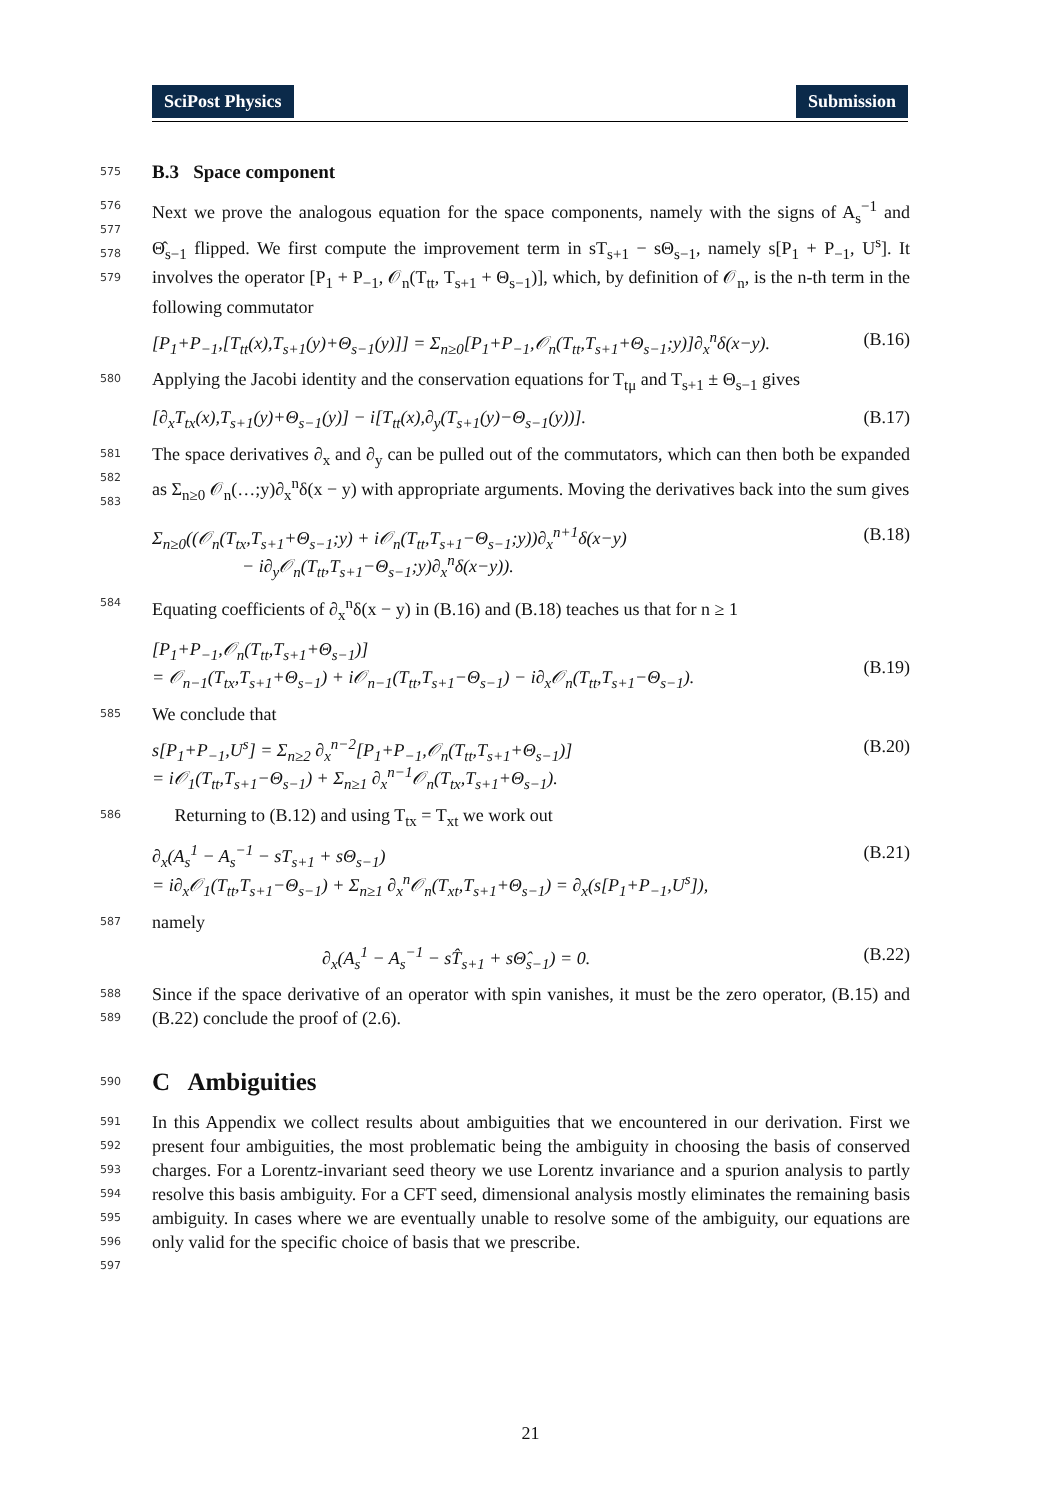SciPost Physics Submission
575
B.3 Space component
576
577
578
579 Next we prove the analogous equation for the space components, namely with the signs of A<sub>s</sub><sup>−1</sup> and Θ̂<sub>s−1</sub> flipped. We first compute the improvement term in sT<sub>s+1</sub> − sΘ<sub>s−1</sub>, namely s[P<sub>1</sub> + P<sub>−1</sub>, U<sup>s</sup>]. It involves the operator [P<sub>1</sub> + P<sub>−1</sub>, 𝒪<sub>n</sub>(T<sub>tt</sub>, T<sub>s+1</sub> + Θ<sub>s−1</sub>)], which, by definition of 𝒪<sub>n</sub>, is the n-th term in the following commutator
[P<sub>1</sub>+P<sub>−1</sub>,[T<sub>tt</sub>(x),T<sub>s+1</sub>(y)+Θ<sub>s−1</sub>(y)]] = Σ<sub>n≥0</sub>[P<sub>1</sub>+P<sub>−1</sub>,𝒪<sub>n</sub>(T<sub>tt</sub>,T<sub>s+1</sub>+Θ<sub>s−1</sub>;y)]∂<sub>x</sub><sup>n</sup>δ(x−y). (B.16)
580 Applying the Jacobi identity and the conservation equations for T<sub>tμ</sub> and T<sub>s+1</sub> ± Θ<sub>s−1</sub> gives
[∂<sub>x</sub>T<sub>tx</sub>(x),T<sub>s+1</sub>(y)+Θ<sub>s−1</sub>(y)] − i[T<sub>tt</sub>(x),∂<sub>y</sub>(T<sub>s+1</sub>(y)−Θ<sub>s−1</sub>(y))]. (B.17)
581
582
583 The space derivatives ∂<sub>x</sub> and ∂<sub>y</sub> can be pulled out of the commutators, which can then both be expanded as Σ<sub>n≥0</sub> 𝒪<sub>n</sub>(…;y)∂<sub>x</sub><sup>n</sup>δ(x − y) with appropriate arguments. Moving the derivatives back into the sum gives
Σ<sub>n≥0</sub>((𝒪<sub>n</sub>(T<sub>tx</sub>,T<sub>s+1</sub>+Θ<sub>s−1</sub>;y) + i𝒪<sub>n</sub>(T<sub>tt</sub>,T<sub>s+1</sub>−Θ<sub>s−1</sub>;y))∂<sub>x</sub><sup>n+1</sup>δ(x−y)
− i∂<sub>y</sub>𝒪<sub>n</sub>(T<sub>tt</sub>,T<sub>s+1</sub>−Θ<sub>s−1</sub>;y)∂<sub>x</sub><sup>n</sup>δ(x−y)). (B.18)
584 Equating coefficients of ∂<sub>x</sub><sup>n</sup>δ(x − y) in (B.16) and (B.18) teaches us that for n ≥ 1
[P<sub>1</sub>+P<sub>−1</sub>,𝒪<sub>n</sub>(T<sub>tt</sub>,T<sub>s+1</sub>+Θ<sub>s−1</sub>)]
= 𝒪<sub>n−1</sub>(T<sub>tx</sub>,T<sub>s+1</sub>+Θ<sub>s−1</sub>) + i𝒪<sub>n−1</sub>(T<sub>tt</sub>,T<sub>s+1</sub>−Θ<sub>s−1</sub>) − i∂<sub>x</sub>𝒪<sub>n</sub>(T<sub>tt</sub>,T<sub>s+1</sub>−Θ<sub>s−1</sub>).
(B.19)
585 We conclude that
s[P<sub>1</sub>+P<sub>−1</sub>,U<sup>s</sup>] = Σ<sub>n≥2</sub> ∂<sub>x</sub><sup>n−2</sup>[P<sub>1</sub>+P<sub>−1</sub>,𝒪<sub>n</sub>(T<sub>tt</sub>,T<sub>s+1</sub>+Θ<sub>s−1</sub>)]
= i𝒪<sub>1</sub>(T<sub>tt</sub>,T<sub>s+1</sub>−Θ<sub>s−1</sub>) + Σ<sub>n≥1</sub> ∂<sub>x</sub><sup>n−1</sup>𝒪<sub>n</sub>(T<sub>tx</sub>,T<sub>s+1</sub>+Θ<sub>s−1</sub>). (B.20)
586 Returning to (B.12) and using T<sub>tx</sub> = T<sub>xt</sub> we work out
∂<sub>x</sub>(A<sub>s</sub><sup>1</sup> − A<sub>s</sub><sup>−1</sup> − sT<sub>s+1</sub> + sΘ<sub>s−1</sub>)
= i∂<sub>x</sub>𝒪<sub>1</sub>(T<sub>tt</sub>,T<sub>s+1</sub>−Θ<sub>s−1</sub>) + Σ<sub>n≥1</sub> ∂<sub>x</sub><sup>n</sup>𝒪<sub>n</sub>(T<sub>xt</sub>,T<sub>s+1</sub>+Θ<sub>s−1</sub>) = ∂<sub>x</sub>(s[P<sub>1</sub>+P<sub>−1</sub>,U<sup>s</sup>]), (B.21)
587 namely
∂<sub>x</sub>(A<sub>s</sub><sup>1</sup> − A<sub>s</sub><sup>−1</sup> − sT̂<sub>s+1</sub> + sΘ̂<sub>s−1</sub>) = 0. (B.22)
588
589 Since if the space derivative of an operator with spin vanishes, it must be the zero operator, (B.15) and (B.22) conclude the proof of (2.6).
590
C Ambiguities
591
592
593
594
595
596
597 In this Appendix we collect results about ambiguities that we encountered in our derivation. First we present four ambiguities, the most problematic being the ambiguity in choosing the basis of conserved charges. For a Lorentz-invariant seed theory we use Lorentz invariance and a spurion analysis to partly resolve this basis ambiguity. For a CFT seed, dimensional analysis mostly eliminates the remaining basis ambiguity. In cases where we are eventually unable to resolve some of the ambiguity, our equations are only valid for the specific choice of basis that we prescribe.
21